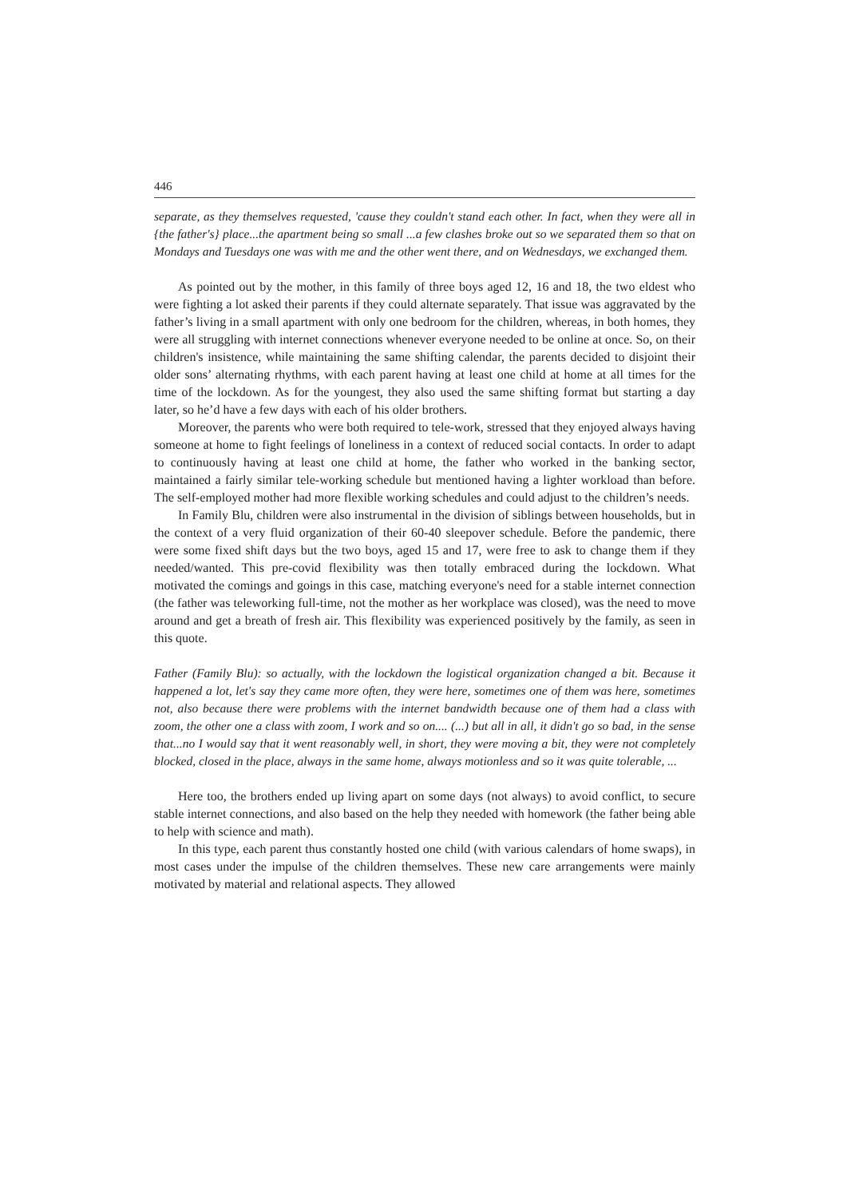446
separate, as they themselves requested, 'cause they couldn't stand each other. In fact, when they were all in {the father's} place...the apartment being so small ...a few clashes broke out so we separated them so that on Mondays and Tuesdays one was with me and the other went there, and on Wednesdays, we exchanged them.
As pointed out by the mother, in this family of three boys aged 12, 16 and 18, the two eldest who were fighting a lot asked their parents if they could alternate separately. That issue was aggravated by the father’s living in a small apartment with only one bedroom for the children, whereas, in both homes, they were all struggling with internet connections whenever everyone needed to be online at once. So, on their children's insistence, while maintaining the same shifting calendar, the parents decided to disjoint their older sons’ alternating rhythms, with each parent having at least one child at home at all times for the time of the lockdown. As for the youngest, they also used the same shifting format but starting a day later, so he’d have a few days with each of his older brothers.
Moreover, the parents who were both required to tele-work, stressed that they enjoyed always having someone at home to fight feelings of loneliness in a context of reduced social contacts. In order to adapt to continuously having at least one child at home, the father who worked in the banking sector, maintained a fairly similar tele-working schedule but mentioned having a lighter workload than before. The self-employed mother had more flexible working schedules and could adjust to the children’s needs.
In Family Blu, children were also instrumental in the division of siblings between households, but in the context of a very fluid organization of their 60-40 sleepover schedule. Before the pandemic, there were some fixed shift days but the two boys, aged 15 and 17, were free to ask to change them if they needed/wanted. This pre-covid flexibility was then totally embraced during the lockdown. What motivated the comings and goings in this case, matching everyone's need for a stable internet connection (the father was teleworking full-time, not the mother as her workplace was closed), was the need to move around and get a breath of fresh air. This flexibility was experienced positively by the family, as seen in this quote.
Father (Family Blu): so actually, with the lockdown the logistical organization changed a bit. Because it happened a lot, let's say they came more often, they were here, sometimes one of them was here, sometimes not, also because there were problems with the internet bandwidth because one of them had a class with zoom, the other one a class with zoom, I work and so on.... (...) but all in all, it didn't go so bad, in the sense that...no I would say that it went reasonably well, in short, they were moving a bit, they were not completely blocked, closed in the place, always in the same home, always motionless and so it was quite tolerable, ...
Here too, the brothers ended up living apart on some days (not always) to avoid conflict, to secure stable internet connections, and also based on the help they needed with homework (the father being able to help with science and math).
In this type, each parent thus constantly hosted one child (with various calendars of home swaps), in most cases under the impulse of the children themselves. These new care arrangements were mainly motivated by material and relational aspects. They allowed